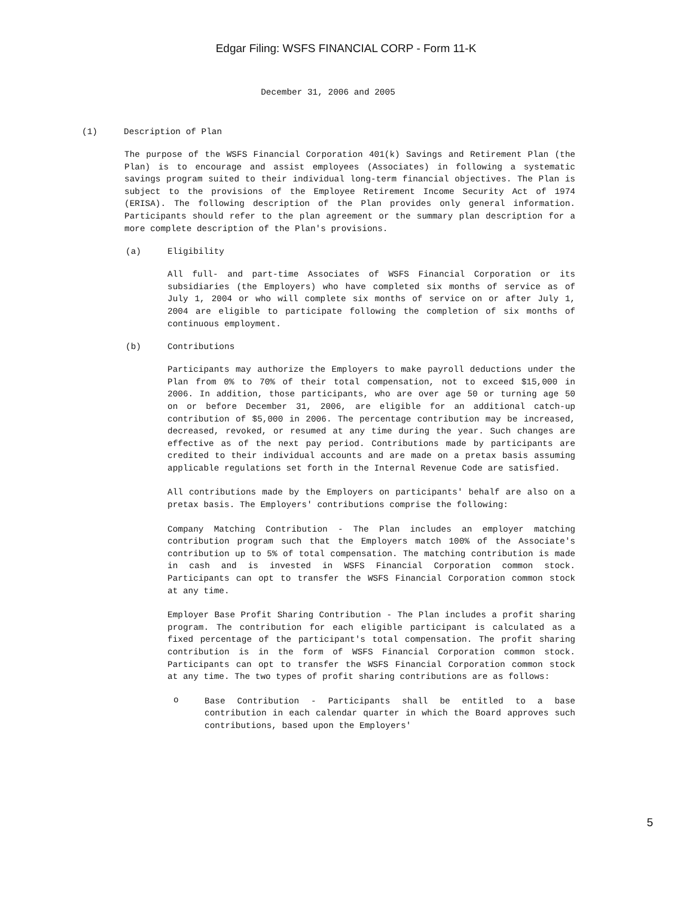Edgar Filing: WSFS FINANCIAL CORP - Form 11-K
December 31, 2006 and 2005
(1) Description of Plan
The purpose of the WSFS Financial Corporation 401(k) Savings and Retirement Plan (the Plan) is to encourage and assist employees (Associates) in following a systematic savings program suited to their individual long-term financial objectives. The Plan is subject to the provisions of the Employee Retirement Income Security Act of 1974 (ERISA). The following description of the Plan provides only general information. Participants should refer to the plan agreement or the summary plan description for a more complete description of the Plan's provisions.
(a) Eligibility
All full- and part-time Associates of WSFS Financial Corporation or its subsidiaries (the Employers) who have completed six months of service as of July 1, 2004 or who will complete six months of service on or after July 1, 2004 are eligible to participate following the completion of six months of continuous employment.
(b) Contributions
Participants may authorize the Employers to make payroll deductions under the Plan from 0% to 70% of their total compensation, not to exceed $15,000 in 2006. In addition, those participants, who are over age 50 or turning age 50 on or before December 31, 2006, are eligible for an additional catch-up contribution of $5,000 in 2006. The percentage contribution may be increased, decreased, revoked, or resumed at any time during the year. Such changes are effective as of the next pay period. Contributions made by participants are credited to their individual accounts and are made on a pretax basis assuming applicable regulations set forth in the Internal Revenue Code are satisfied.
All contributions made by the Employers on participants' behalf are also on a pretax basis. The Employers' contributions comprise the following:
Company Matching Contribution - The Plan includes an employer matching contribution program such that the Employers match 100% of the Associate's contribution up to 5% of total compensation. The matching contribution is made in cash and is invested in WSFS Financial Corporation common stock. Participants can opt to transfer the WSFS Financial Corporation common stock at any time.
Employer Base Profit Sharing Contribution - The Plan includes a profit sharing program. The contribution for each eligible participant is calculated as a fixed percentage of the participant's total compensation. The profit sharing contribution is in the form of WSFS Financial Corporation common stock. Participants can opt to transfer the WSFS Financial Corporation common stock at any time. The two types of profit sharing contributions are as follows:
o
Base Contribution - Participants shall be entitled to a base contribution in each calendar quarter in which the Board approves such contributions, based upon the Employers'
5